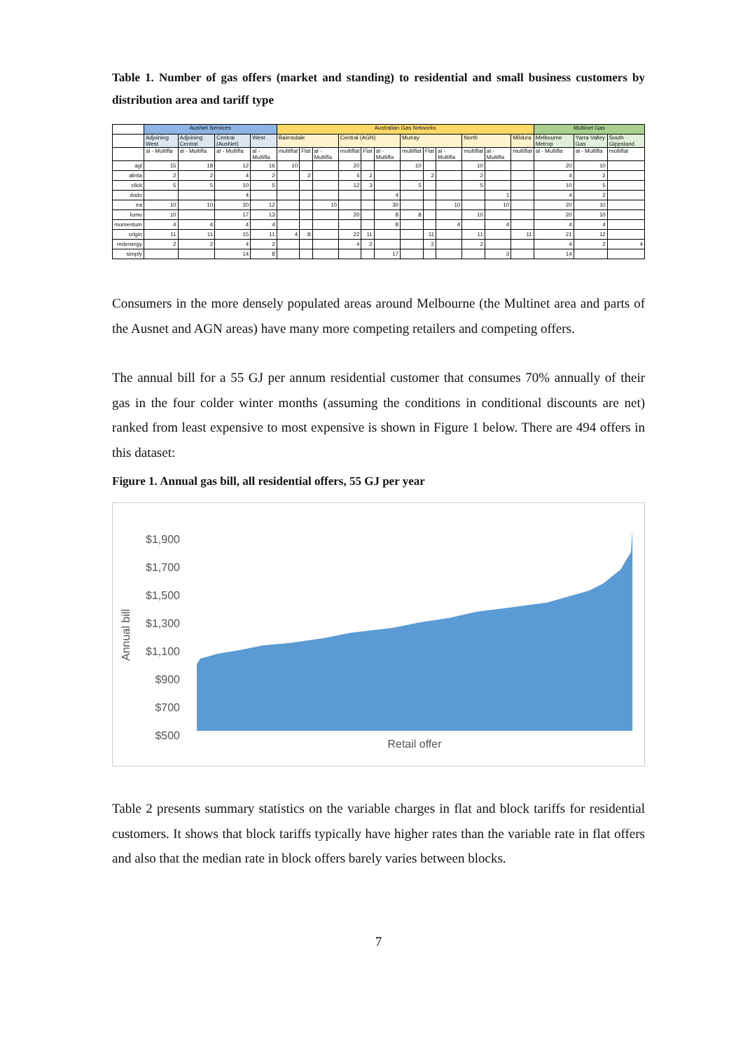Table 1. Number of gas offers (market and standing) to residential and small business customers by distribution area and tariff type
| | AusNet Services | | | | Australian Gas Networks | | | | | | | | | | | | Multinet Gas | | |
| --- | --- | --- | --- | --- | --- | --- | --- | --- | --- | --- | --- | --- | --- | --- | --- | --- | --- | --- | --- |
| | Adjoining West | Adjoining Central | Central (AusNet) | West | Bairnsdale | | | Central (AGN) | | | Murray | | | North | | Mildura | Melbourne Metrop | Yarra Valley Gas | South Gippsland |
| | al - Multifla | al - Multifla | al - Multifla | al - Multifla | multiflat | Flat | al - Multifla | multiflat | Flat | al - Multifla | multiflat | Flat | al - Multifla | multiflat | al - Multifla | multiflat | al - Multifla | al - Multifla | multiflat |
| agl | 15 | 18 | 12 | 16 | 10 | | | 20 | | | 10 | | | 10 | | | 20 | 10 | |
| alinta | 2 | 2 | 4 | 2 | | 2 | | 4 | 2 | | | 2 | | 2 | | | 4 | 2 | |
| click | 5 | 5 | 10 | 5 | | | | 12 | 3 | | 5 | | | 5 | | | 10 | 5 | |
| dodo | | | 4 | | | | | | | 4 | | | | | 1 | | 4 | 2 | |
| ea | 10 | 10 | 20 | 12 | | | 10 | | | 30 | | | 10 | | 10 | | 20 | 10 | |
| lumo | 10 | | 17 | 13 | | | | 20 | | 8 | 8 | | | 10 | | | 20 | 10 | |
| momentum | 4 | 4 | 4 | 4 | | | | | | 8 | | | 4 | | 4 | | 4 | 4 | |
| origin | 11 | 11 | 15 | 11 | 4 | 8 | | 22 | 11 | | | 11 | | 11 | | 11 | 21 | 12 | |
| redenergy | 2 | 2 | 4 | 2 | | | | 4 | 2 | | | 2 | | 2 | | | 4 | 2 | 4 |
| simply | | | 14 | 8 | | | | | | 17 | | | | | 3 | | 14 | | |
Consumers in the more densely populated areas around Melbourne (the Multinet area and parts of the Ausnet and AGN areas) have many more competing retailers and competing offers.
The annual bill for a 55 GJ per annum residential customer that consumes 70% annually of their gas in the four colder winter months (assuming the conditions in conditional discounts are net) ranked from least expensive to most expensive is shown in Figure 1 below. There are 494 offers in this dataset:
Figure 1. Annual gas bill, all residential offers, 55 GJ per year
Annual bill
$1,900
$1,700
$1,500
$1,300
$1,100
$900
$700
$500
Retail offer
Table 2 presents summary statistics on the variable charges in flat and block tariffs for residential customers. It shows that block tariffs typically have higher rates than the variable rate in flat offers and also that the median rate in block offers barely varies between blocks.
7